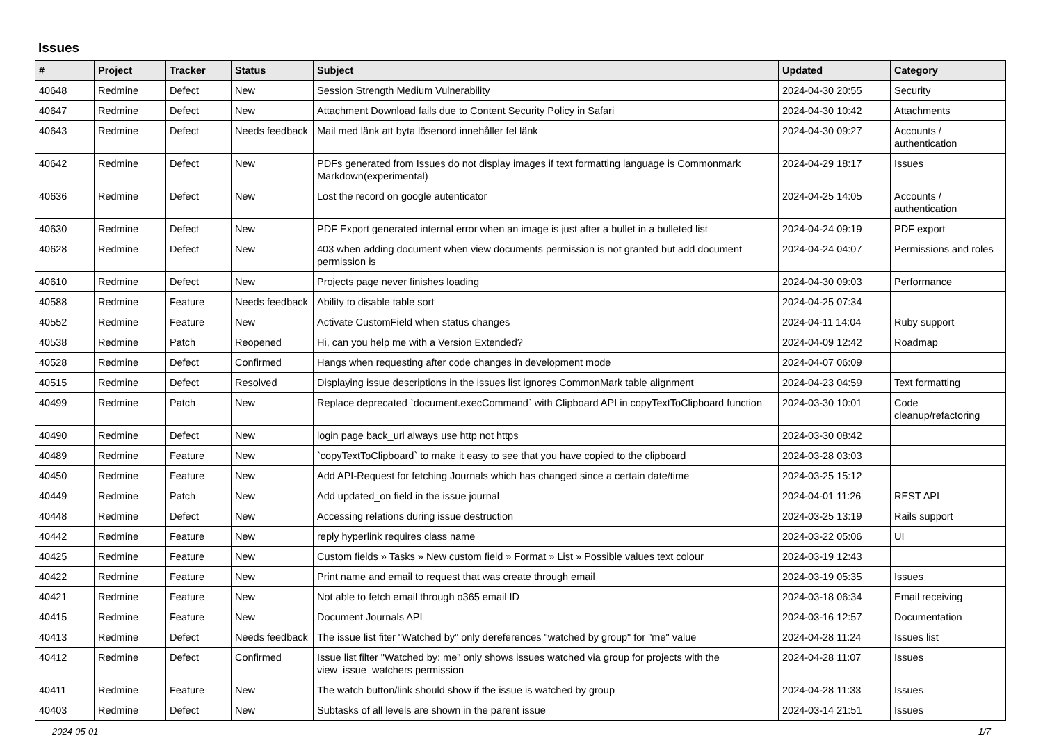Issues
| # | Project | Tracker | Status | Subject | Updated | Category |
| --- | --- | --- | --- | --- | --- | --- |
| 40648 | Redmine | Defect | New | Session Strength Medium Vulnerability | 2024-04-30 20:55 | Security |
| 40647 | Redmine | Defect | New | Attachment Download fails due to Content Security Policy in Safari | 2024-04-30 10:42 | Attachments |
| 40643 | Redmine | Defect | Needs feedback | Mail med länk att byta lösenord innehåller fel länk | 2024-04-30 09:27 | Accounts / authentication |
| 40642 | Redmine | Defect | New | PDFs generated from Issues do not display images if text formatting language is Commonmark Markdown(experimental) | 2024-04-29 18:17 | Issues |
| 40636 | Redmine | Defect | New | Lost the record on google autenticator | 2024-04-25 14:05 | Accounts / authentication |
| 40630 | Redmine | Defect | New | PDF Export generated internal error when an image is just after a bullet in a bulleted list | 2024-04-24 09:19 | PDF export |
| 40628 | Redmine | Defect | New | 403 when adding document when view documents permission is not granted but add document permission is | 2024-04-24 04:07 | Permissions and roles |
| 40610 | Redmine | Defect | New | Projects page never finishes loading | 2024-04-30 09:03 | Performance |
| 40588 | Redmine | Feature | Needs feedback | Ability to disable table sort | 2024-04-25 07:34 | |
| 40552 | Redmine | Feature | New | Activate CustomField when status changes | 2024-04-11 14:04 | Ruby support |
| 40538 | Redmine | Patch | Reopened | Hi, can you help me with a Version Extended? | 2024-04-09 12:42 | Roadmap |
| 40528 | Redmine | Defect | Confirmed | Hangs when requesting after code changes in development mode | 2024-04-07 06:09 | |
| 40515 | Redmine | Defect | Resolved | Displaying issue descriptions in the issues list ignores CommonMark table alignment | 2024-04-23 04:59 | Text formatting |
| 40499 | Redmine | Patch | New | Replace deprecated `document.execCommand` with Clipboard API in copyTextToClipboard function | 2024-03-30 10:01 | Code cleanup/refactoring |
| 40490 | Redmine | Defect | New | login page back_url always use http not https | 2024-03-30 08:42 | |
| 40489 | Redmine | Feature | New | `copyTextToClipboard` to make it easy to see that you have copied to the clipboard | 2024-03-28 03:03 | |
| 40450 | Redmine | Feature | New | Add API-Request for fetching Journals which has changed since a certain date/time | 2024-03-25 15:12 | |
| 40449 | Redmine | Patch | New | Add updated_on field in the issue journal | 2024-04-01 11:26 | REST API |
| 40448 | Redmine | Defect | New | Accessing relations during issue destruction | 2024-03-25 13:19 | Rails support |
| 40442 | Redmine | Feature | New | reply hyperlink requires class name | 2024-03-22 05:06 | UI |
| 40425 | Redmine | Feature | New | Custom fields » Tasks » New custom field » Format » List » Possible values text colour | 2024-03-19 12:43 | |
| 40422 | Redmine | Feature | New | Print name and email to request that was create through email | 2024-03-19 05:35 | Issues |
| 40421 | Redmine | Feature | New | Not able to fetch email through o365 email ID | 2024-03-18 06:34 | Email receiving |
| 40415 | Redmine | Feature | New | Document Journals API | 2024-03-16 12:57 | Documentation |
| 40413 | Redmine | Defect | Needs feedback | The issue list fiter "Watched by" only dereferences "watched by group" for "me" value | 2024-04-28 11:24 | Issues list |
| 40412 | Redmine | Defect | Confirmed | Issue list filter "Watched by: me" only shows issues watched via group for projects with the view_issue_watchers permission | 2024-04-28 11:07 | Issues |
| 40411 | Redmine | Feature | New | The watch button/link should show if the issue is watched by group | 2024-04-28 11:33 | Issues |
| 40403 | Redmine | Defect | New | Subtasks of all levels are shown in the parent issue | 2024-03-14 21:51 | Issues |
2024-05-01 1/7